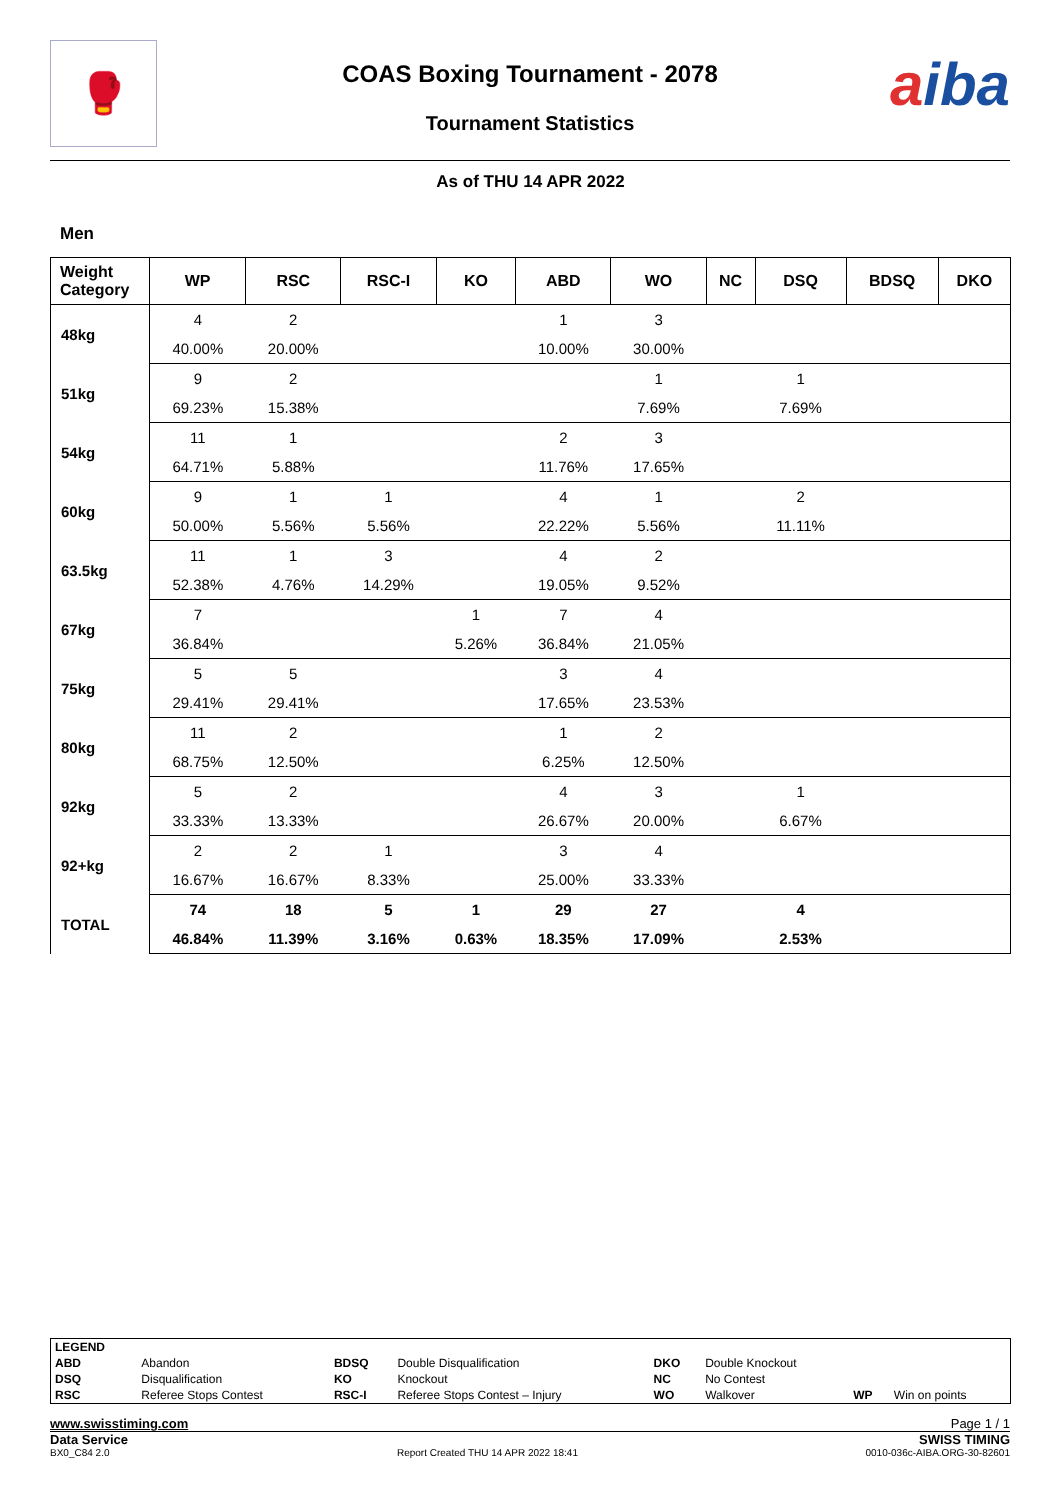🥊 COAS Boxing Tournament - 2078
Tournament Statistics
aiba
As of THU 14 APR 2022
Men
| Weight Category | WP | RSC | RSC-I | KO | ABD | WO | NC | DSQ | BDSQ | DKO |
| --- | --- | --- | --- | --- | --- | --- | --- | --- | --- | --- |
| 48kg | 4 | 2 | | | 1 | 3 | | | | |
| | 40.00% | 20.00% | | | 10.00% | 30.00% | | | | |
| 51kg | 9 | 2 | | | | 1 | | 1 | | |
| | 69.23% | 15.38% | | | | 7.69% | | 7.69% | | |
| 54kg | 11 | 1 | | | 2 | 3 | | | | |
| | 64.71% | 5.88% | | | 11.76% | 17.65% | | | | |
| 60kg | 9 | 1 | 1 | | 4 | 1 | | 2 | | |
| | 50.00% | 5.56% | 5.56% | | 22.22% | 5.56% | | 11.11% | | |
| 63.5kg | 11 | 1 | 3 | | 4 | 2 | | | | |
| | 52.38% | 4.76% | 14.29% | | 19.05% | 9.52% | | | | |
| 67kg | 7 | | | 1 | 7 | 4 | | | | |
| | 36.84% | | | 5.26% | 36.84% | 21.05% | | | | |
| 75kg | 5 | 5 | | | 3 | 4 | | | | |
| | 29.41% | 29.41% | | | 17.65% | 23.53% | | | | |
| 80kg | 11 | 2 | | | 1 | 2 | | | | |
| | 68.75% | 12.50% | | | 6.25% | 12.50% | | | | |
| 92kg | 5 | 2 | | | 4 | 3 | | 1 | | |
| | 33.33% | 13.33% | | | 26.67% | 20.00% | | 6.67% | | |
| 92+kg | 2 | 2 | 1 | | 3 | 4 | | | | |
| | 16.67% | 16.67% | 8.33% | | 25.00% | 33.33% | | | | |
| TOTAL | 74 | 18 | 5 | 1 | 29 | 27 | | 4 | | |
| | 46.84% | 11.39% | 3.16% | 0.63% | 18.35% | 17.09% | | 2.53% | | |
| LEGEND | | | | | | | |
| ABD | Abandon | BDSQ | Double Disqualification | DKO | Double Knockout | | |
| DSQ | Disqualification | KO | Knockout | NC | No Contest | | |
| RSC | Referee Stops Contest | RSC-I | Referee Stops Contest – Injury | WO | Walkover | WP | Win on points |
www.swisstiming.com Page 1 / 1
Data Service SWISS TIMING
BX0_C84 2.0 Report Created THU 14 APR 2022 18:41 0010-036c-AIBA.ORG-30-82601